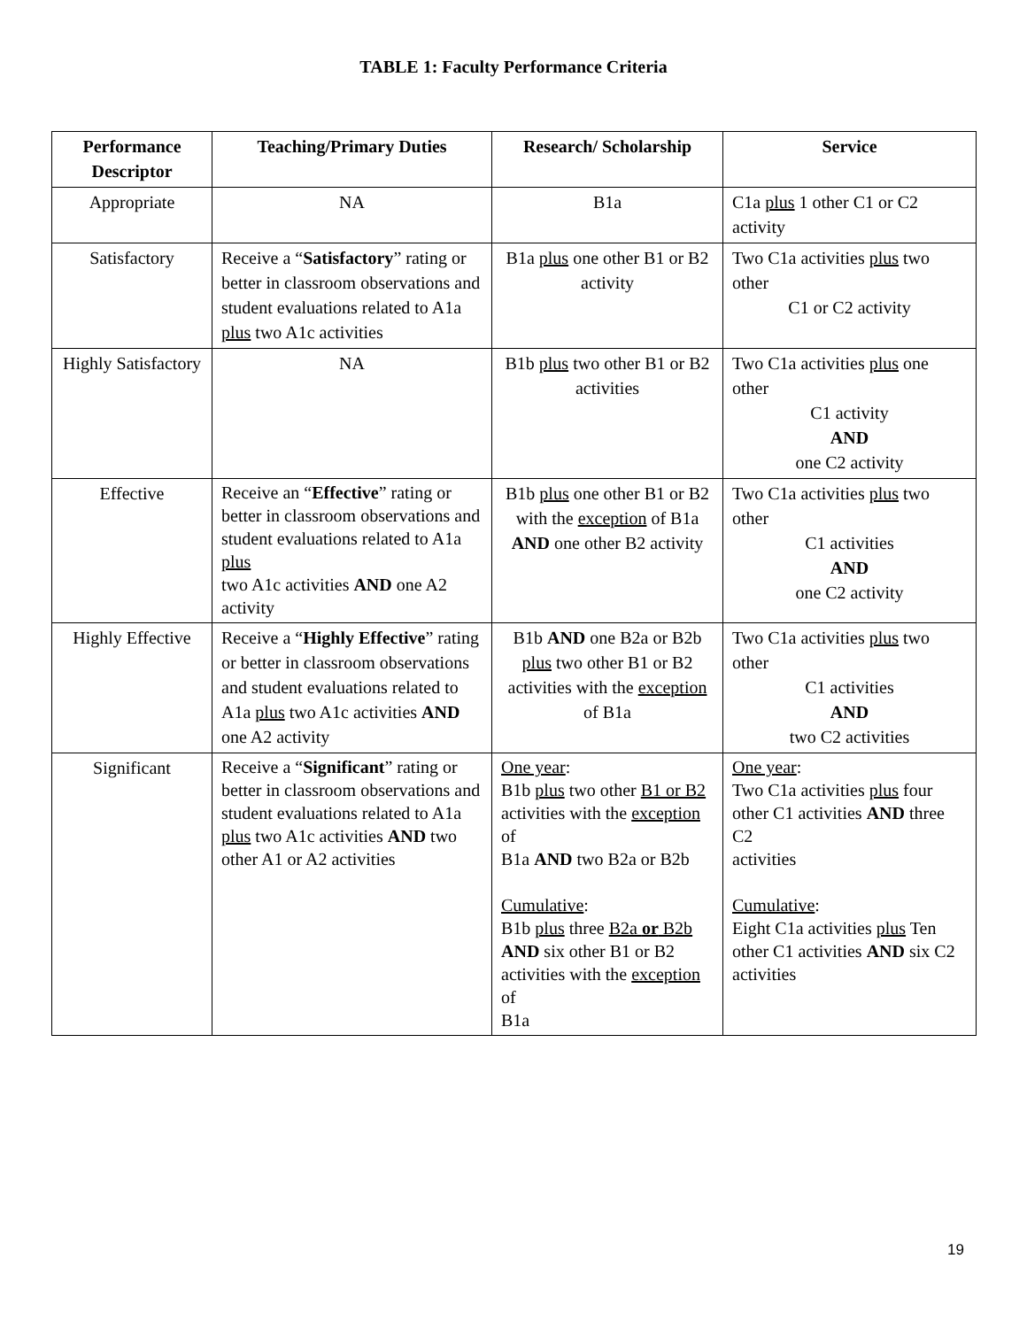TABLE 1: Faculty Performance Criteria
| Performance Descriptor | Teaching/Primary Duties | Research/ Scholarship | Service |
| --- | --- | --- | --- |
| Appropriate | NA | B1a | C1a plus 1 other C1 or C2 activity |
| Satisfactory | Receive a “ Satisfactory ” rating or better in classroom observations and student evaluations related to A1a plus two A1c activities | B1a plus one other B1 or B2 activity | Two C1a activities plus two other C1 or C2 activity |
| Highly Satisfactory | NA | B1b plus two other B1 or B2 activities | Two C1a activities plus one other C1 activity AND one C2 activity |
| Effective | Receive an “ Effective ” rating or better in classroom observations and student evaluations related to A1a plus two A1c activities AND one A2 activity | B1b plus one other B1 or B2 with the exception of B1a AND one other B2 activity | Two C1a activities plus two other C1 activities AND one C2 activity |
| Highly Effective | Receive a “ Highly Effective ” rating or better in classroom observations and student evaluations related to A1a plus two A1c activities AND one A2 activity | B1b AND one B2a or B2b plus two other B1 or B2 activities with the exception of B1a | Two C1a activities plus two other C1 activities AND two C2 activities |
| Significant | Receive a “ Significant ” rating or better in classroom observations and student evaluations related to A1a plus two A1c activities AND two other A1 or A2 activities | One year : B1b plus two other B1 or B2 activities with the exception of B1a AND two B2a or B2b Cumulative : B1b plus three B2a or B2b AND six other B1 or B2 activities with the exception of B1a | One year : Two C1a activities plus four other C1 activities AND three C2 activities Cumulative : Eight C1a activities plus Ten other C1 activities AND six C2 activities |
19